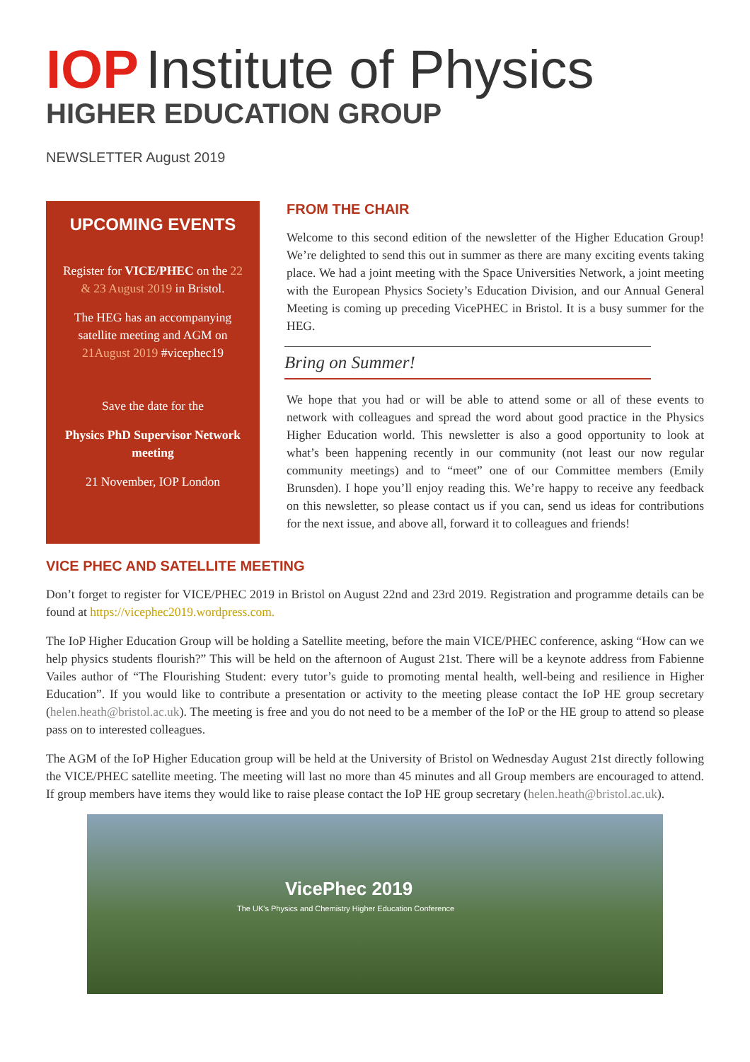IOP Institute of Physics
HIGHER EDUCATION GROUP
NEWSLETTER August 2019
UPCOMING EVENTS
Register for VICE/PHEC on the 22 & 23 August 2019 in Bristol.
The HEG has an accompanying satellite meeting and AGM on 21August 2019 #vicephec19
Save the date for the
Physics PhD Supervisor Network meeting
21 November, IOP London
FROM THE CHAIR
Welcome to this second edition of the newsletter of the Higher Education Group! We’re delighted to send this out in summer as there are many exciting events taking place. We had a joint meeting with the Space Universities Network, a joint meeting with the European Physics Society’s Education Division, and our Annual General Meeting is coming up preceding VicePHEC in Bristol. It is a busy summer for the HEG.
Bring on Summer!
We hope that you had or will be able to attend some or all of these events to network with colleagues and spread the word about good practice in the Physics Higher Education world. This newsletter is also a good opportunity to look at what’s been happening recently in our community (not least our now regular community meetings) and to “meet” one of our Committee members (Emily Brunsden). I hope you’ll enjoy reading this. We’re happy to receive any feedback on this newsletter, so please contact us if you can, send us ideas for contributions for the next issue, and above all, forward it to colleagues and friends!
VICE PHEC AND SATELLITE MEETING
Don’t forget to register for VICE/PHEC 2019 in Bristol on August 22nd and 23rd 2019. Registration and programme details can be found at https://vicephec2019.wordpress.com.
The IoP Higher Education Group will be holding a Satellite meeting, before the main VICE/PHEC conference, asking “How can we help physics students flourish?” This will be held on the afternoon of August 21st. There will be a keynote address from Fabienne Vailes author of “The Flourishing Student: every tutor’s guide to promoting mental health, well-being and resilience in Higher Education”. If you would like to contribute a presentation or activity to the meeting please contact the IoP HE group secretary (helen.heath@bristol.ac.uk). The meeting is free and you do not need to be a member of the IoP or the HE group to attend so please pass on to interested colleagues.
The AGM of the IoP Higher Education group will be held at the University of Bristol on Wednesday August 21st directly following the VICE/PHEC satellite meeting. The meeting will last no more than 45 minutes and all Group members are encouraged to attend. If group members have items they would like to raise please contact the IoP HE group secretary (helen.heath@bristol.ac.uk).
VicePhec 2019
The UK's Physics and Chemistry Higher Education Conference